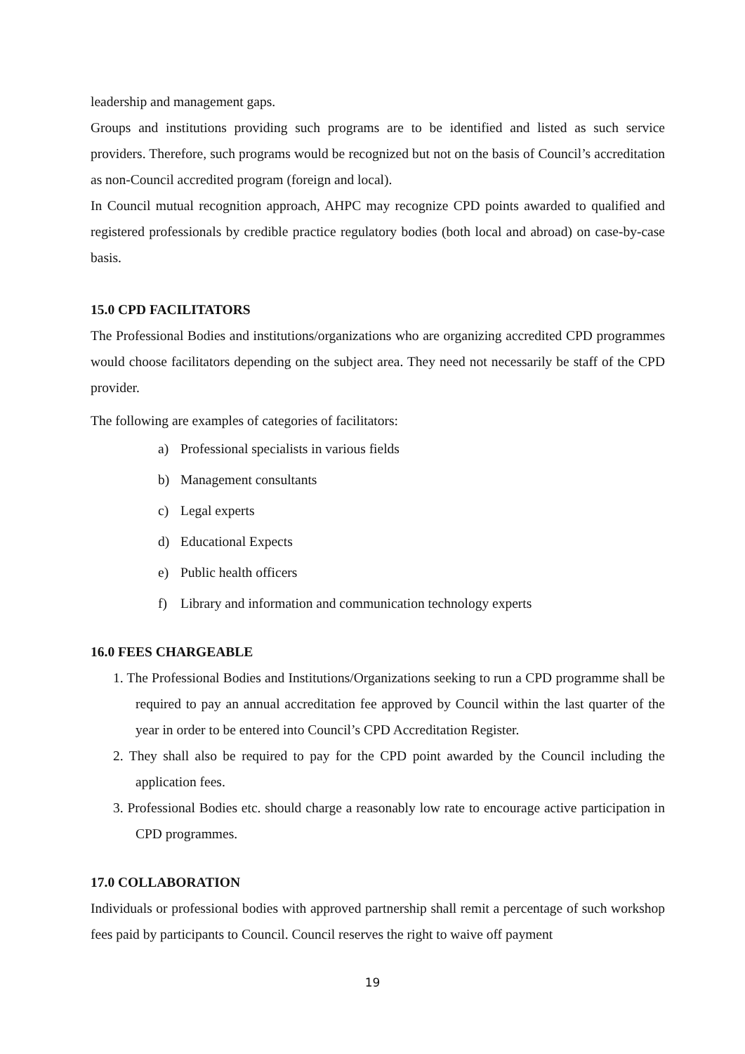leadership and management gaps.
Groups and institutions providing such programs are to be identified and listed as such service providers. Therefore, such programs would be recognized but not on the basis of Council’s accreditation as non-Council accredited program (foreign and local).
In Council mutual recognition approach, AHPC may recognize CPD points awarded to qualified and registered professionals by credible practice regulatory bodies (both local and abroad) on case-by-case basis.
15.0 CPD FACILITATORS
The Professional Bodies and institutions/organizations who are organizing accredited CPD programmes would choose facilitators depending on the subject area. They need not necessarily be staff of the CPD provider.
The following are examples of categories of facilitators:
a) Professional specialists in various fields
b) Management consultants
c) Legal experts
d) Educational Expects
e) Public health officers
f) Library and information and communication technology experts
16.0 FEES CHARGEABLE
1. The Professional Bodies and Institutions/Organizations seeking to run a CPD programme shall be required to pay an annual accreditation fee approved by Council within the last quarter of the year in order to be entered into Council’s CPD Accreditation Register.
2. They shall also be required to pay for the CPD point awarded by the Council including the application fees.
3. Professional Bodies etc. should charge a reasonably low rate to encourage active participation in CPD programmes.
17.0 COLLABORATION
Individuals or professional bodies with approved partnership shall remit a percentage of such workshop fees paid by participants to Council. Council reserves the right to waive off payment
19